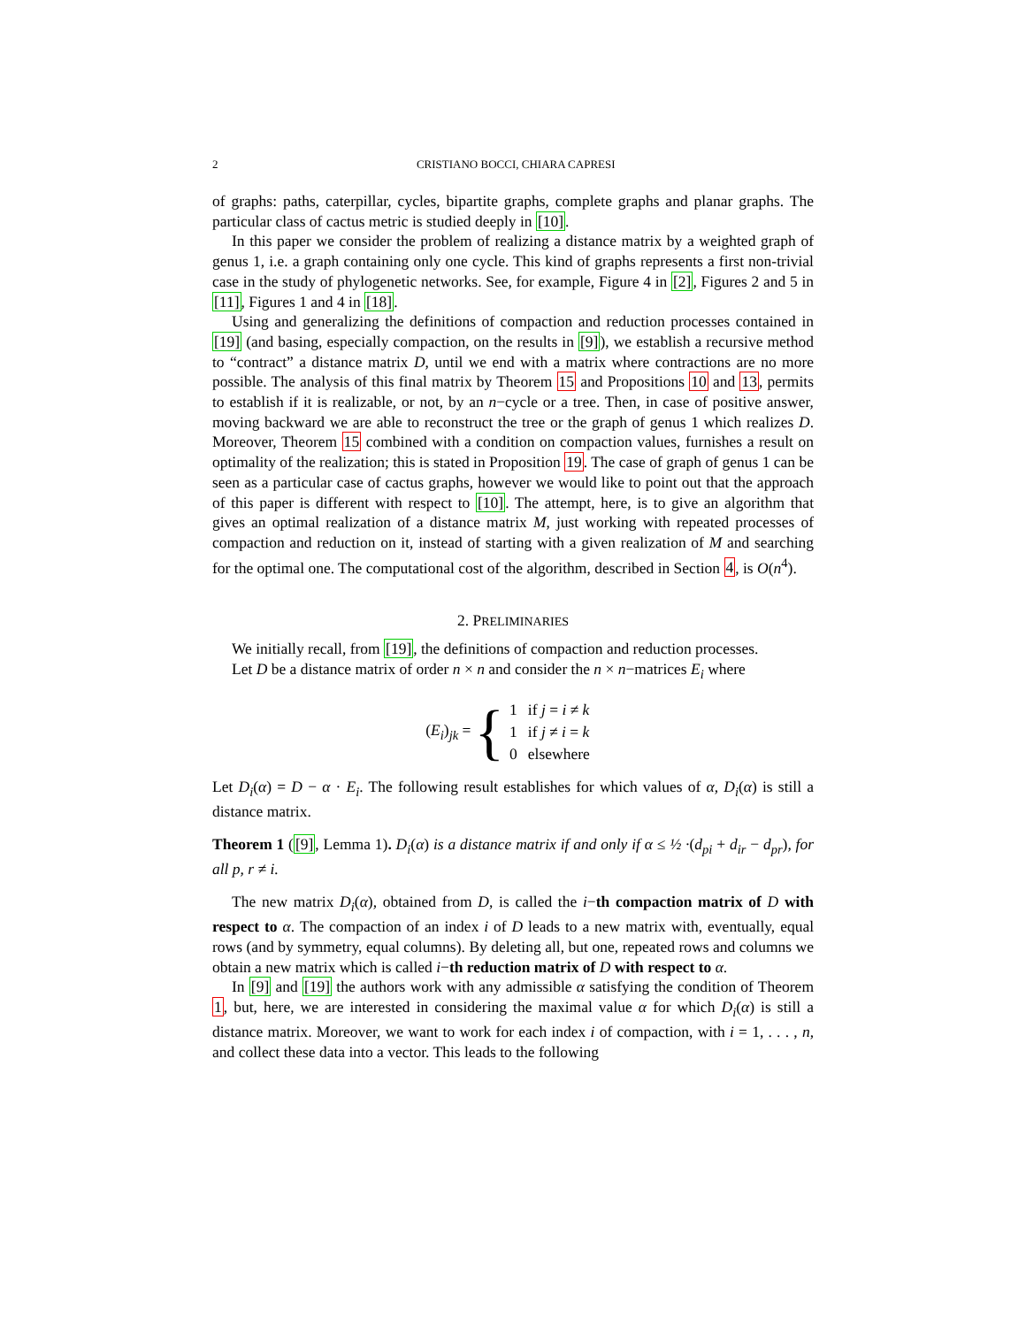2 CRISTIANO BOCCI, CHIARA CAPRESI
of graphs: paths, caterpillar, cycles, bipartite graphs, complete graphs and planar graphs. The particular class of cactus metric is studied deeply in [10].
In this paper we consider the problem of realizing a distance matrix by a weighted graph of genus 1, i.e. a graph containing only one cycle. This kind of graphs represents a first non-trivial case in the study of phylogenetic networks. See, for example, Figure 4 in [2], Figures 2 and 5 in [11], Figures 1 and 4 in [18].
Using and generalizing the definitions of compaction and reduction processes contained in [19] (and basing, especially compaction, on the results in [9]), we establish a recursive method to “contract” a distance matrix D, until we end with a matrix where contractions are no more possible. The analysis of this final matrix by Theorem 15 and Propositions 10 and 13, permits to establish if it is realizable, or not, by an n−cycle or a tree. Then, in case of positive answer, moving backward we are able to reconstruct the tree or the graph of genus 1 which realizes D. Moreover, Theorem 15 combined with a condition on compaction values, furnishes a result on optimality of the realization; this is stated in Proposition 19. The case of graph of genus 1 can be seen as a particular case of cactus graphs, however we would like to point out that the approach of this paper is different with respect to [10]. The attempt, here, is to give an algorithm that gives an optimal realization of a distance matrix M, just working with repeated processes of compaction and reduction on it, instead of starting with a given realization of M and searching for the optimal one. The computational cost of the algorithm, described in Section 4, is O(n<sup>4</sup>).
2. PRELIMINARIES
We initially recall, from [19], the definitions of compaction and reduction processes.
Let D be a distance matrix of order n × n and consider the n × n−matrices E<sub>i</sub> where
(E<sub>i</sub>)<sub>jk</sub> = {
| 1 | if j = i ≠ k |
| 1 | if j ≠ i = k |
| 0 | elsewhere |
Let D<sub>i</sub>(α) = D − α · E<sub>i</sub>. The following result establishes for which values of α, D<sub>i</sub>(α) is still a distance matrix.
Theorem 1 ([9], Lemma 1). D<sub>i</sub>(α) is a distance matrix if and only if α ≤ ½ ·(d<sub>pi</sub> + d<sub>ir</sub> − d<sub>pr</sub>), for all p, r ≠ i.
The new matrix D<sub>i</sub>(α), obtained from D, is called the i−th compaction matrix of D with respect to α. The compaction of an index i of D leads to a new matrix with, eventually, equal rows (and by symmetry, equal columns). By deleting all, but one, repeated rows and columns we obtain a new matrix which is called i−th reduction matrix of D with respect to α.
In [9] and [19] the authors work with any admissible α satisfying the condition of Theorem 1, but, here, we are interested in considering the maximal value α for which D<sub>i</sub>(α) is still a distance matrix. Moreover, we want to work for each index i of compaction, with i = 1, . . . , n, and collect these data into a vector. This leads to the following